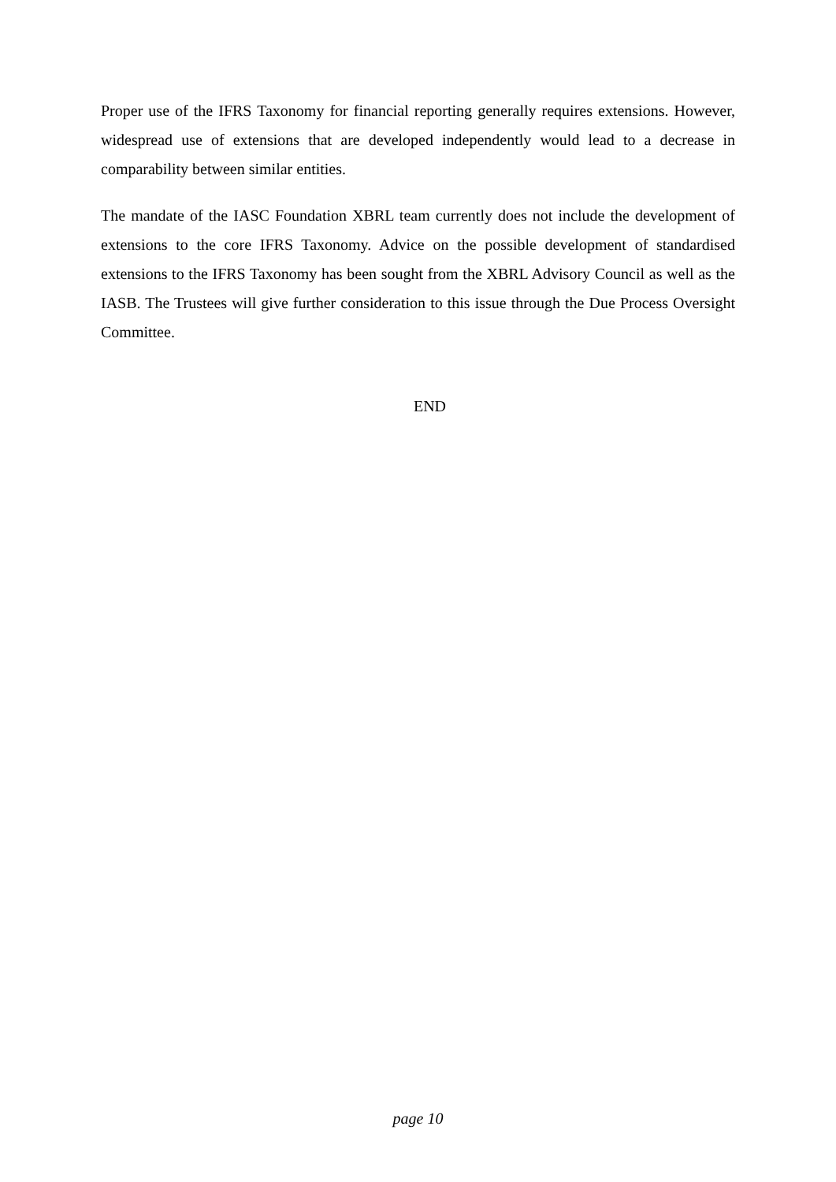Proper use of the IFRS Taxonomy for financial reporting generally requires extensions. However, widespread use of extensions that are developed independently would lead to a decrease in comparability between similar entities.
The mandate of the IASC Foundation XBRL team currently does not include the development of extensions to the core IFRS Taxonomy. Advice on the possible development of standardised extensions to the IFRS Taxonomy has been sought from the XBRL Advisory Council as well as the IASB. The Trustees will give further consideration to this issue through the Due Process Oversight Committee.
END
page 10